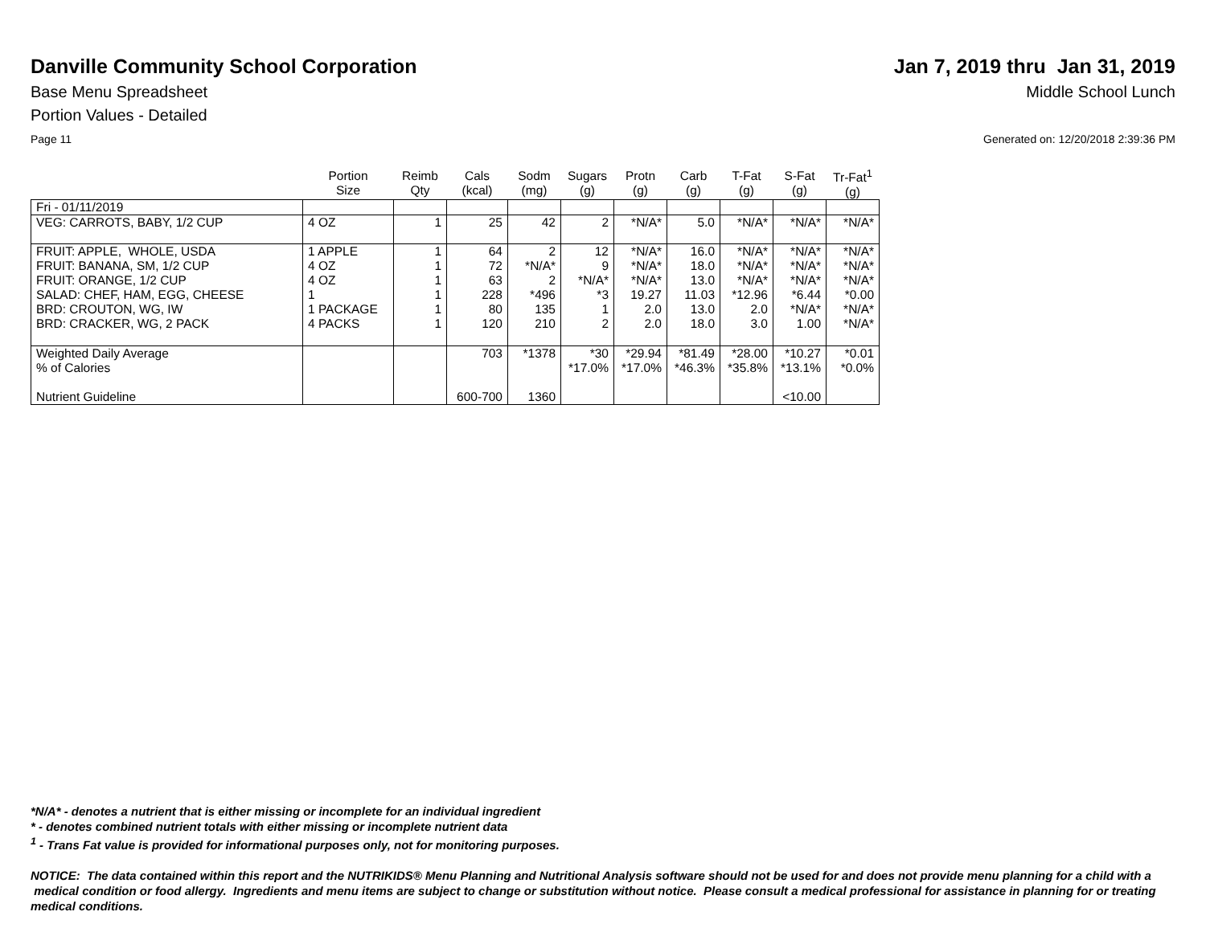Danville Community School Corporation
Jan 7, 2019 thru Jan 31, 2019
Base Menu Spreadsheet Middle School Lunch
Portion Values - Detailed
Page 11 Generated on: 12/20/2018 2:39:36 PM
| | Portion Size | Reimb Qty | Cals (kcal) | Sodm (mg) | Sugars (g) | Protn (g) | Carb (g) | T-Fat (g) | S-Fat (g) | Tr-Fat<sup>1</sup> (g) |
| --- | --- | --- | --- | --- | --- | --- | --- | --- | --- | --- |
| Fri - 01/11/2019 | | | | | | | | | | |
| VEG: CARROTS, BABY, 1/2 CUP | 4 OZ | 1 | 25 | 42 | 2 | *N/A* | 5.0 | *N/A* | *N/A* | *N/A* |
| FRUIT: APPLE, WHOLE, USDA FRUIT: BANANA, SM, 1/2 CUP FRUIT: ORANGE, 1/2 CUP SALAD: CHEF, HAM, EGG, CHEESE BRD: CROUTON, WG, IW BRD: CRACKER, WG, 2 PACK | 1 APPLE 4 OZ 4 OZ 1 1 PACKAGE 4 PACKS | 1 1 1 1 1 1 | 64 72 63 228 80 120 | 2 *N/A* 2 *496 135 210 | 12 9 *N/A* *3 1 2 | *N/A* *N/A* *N/A* 19.27 2.0 2.0 | 16.0 18.0 13.0 11.03 13.0 18.0 | *N/A* *N/A* *N/A* *12.96 2.0 3.0 | *N/A* *N/A* *N/A* *6.44 *N/A* 1.00 | *N/A* *N/A* *N/A* *0.00 *N/A* *N/A* |
| Weighted Daily Average % of Calories Nutrient Guideline | | | 703 600-700 | *1378 1360 | *30 *17.0% | *29.94 *17.0% | *81.49 *46.3% | *28.00 *35.8% | *10.27 *13.1% <10.00 | *0.01 *0.0% |
*N/A* - denotes a nutrient that is either missing or incomplete for an individual ingredient
* - denotes combined nutrient totals with either missing or incomplete nutrient data
<sup>1</sup> - Trans Fat value is provided for informational purposes only, not for monitoring purposes.
NOTICE: The data contained within this report and the NUTRIKIDS® Menu Planning and Nutritional Analysis software should not be used for and does not provide menu planning for a child with a medical condition or food allergy. Ingredients and menu items are subject to change or substitution without notice. Please consult a medical professional for assistance in planning for or treating medical conditions.